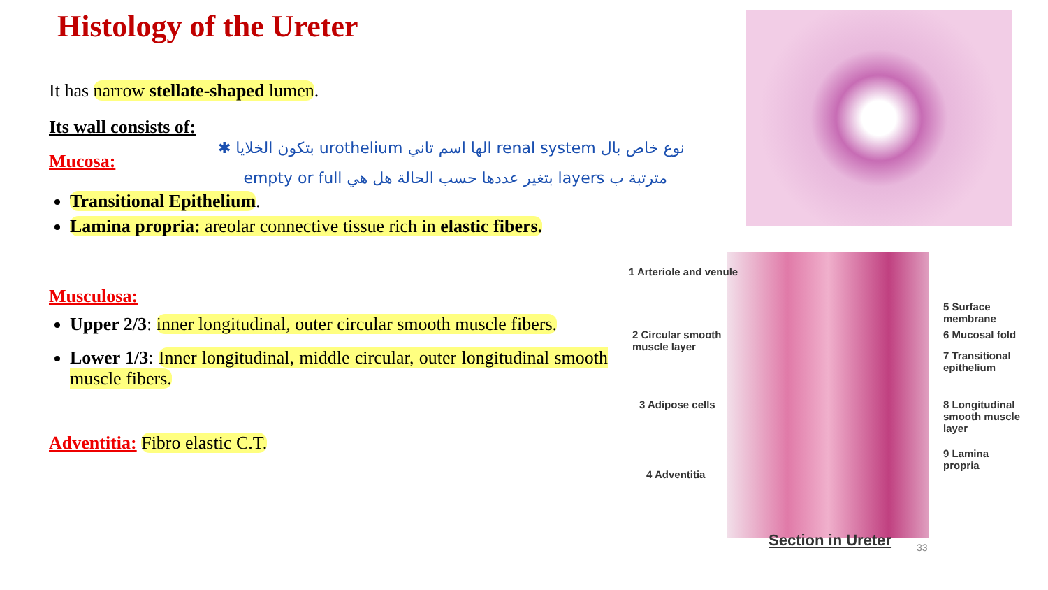Histology of the Ureter
It has narrow stellate-shaped lumen.
Its wall consists of:
نوع خاص بال renal system الها اسم تاني urothelium بتكون الخلايا ✱
Mucosa:
مترتبة ب layers بتغير عددها حسب الحالة هل هي empty or full
Transitional Epithelium.
Lamina propria: areolar connective tissue rich in elastic fibers.
Musculosa:
Upper 2/3: inner longitudinal, outer circular smooth muscle fibers.
Lower 1/3: Inner longitudinal, middle circular, outer longitudinal smooth muscle fibers.
Adventitia: Fibro elastic C.T.
1 Arteriole and venule
2 Circular smooth
muscle layer
3 Adipose cells
4 Adventitia
5 Surface membrane
6 Mucosal fold
7 Transitional
epithelium
8 Longitudinal
smooth muscle layer
9 Lamina propria
Section in Ureter
33